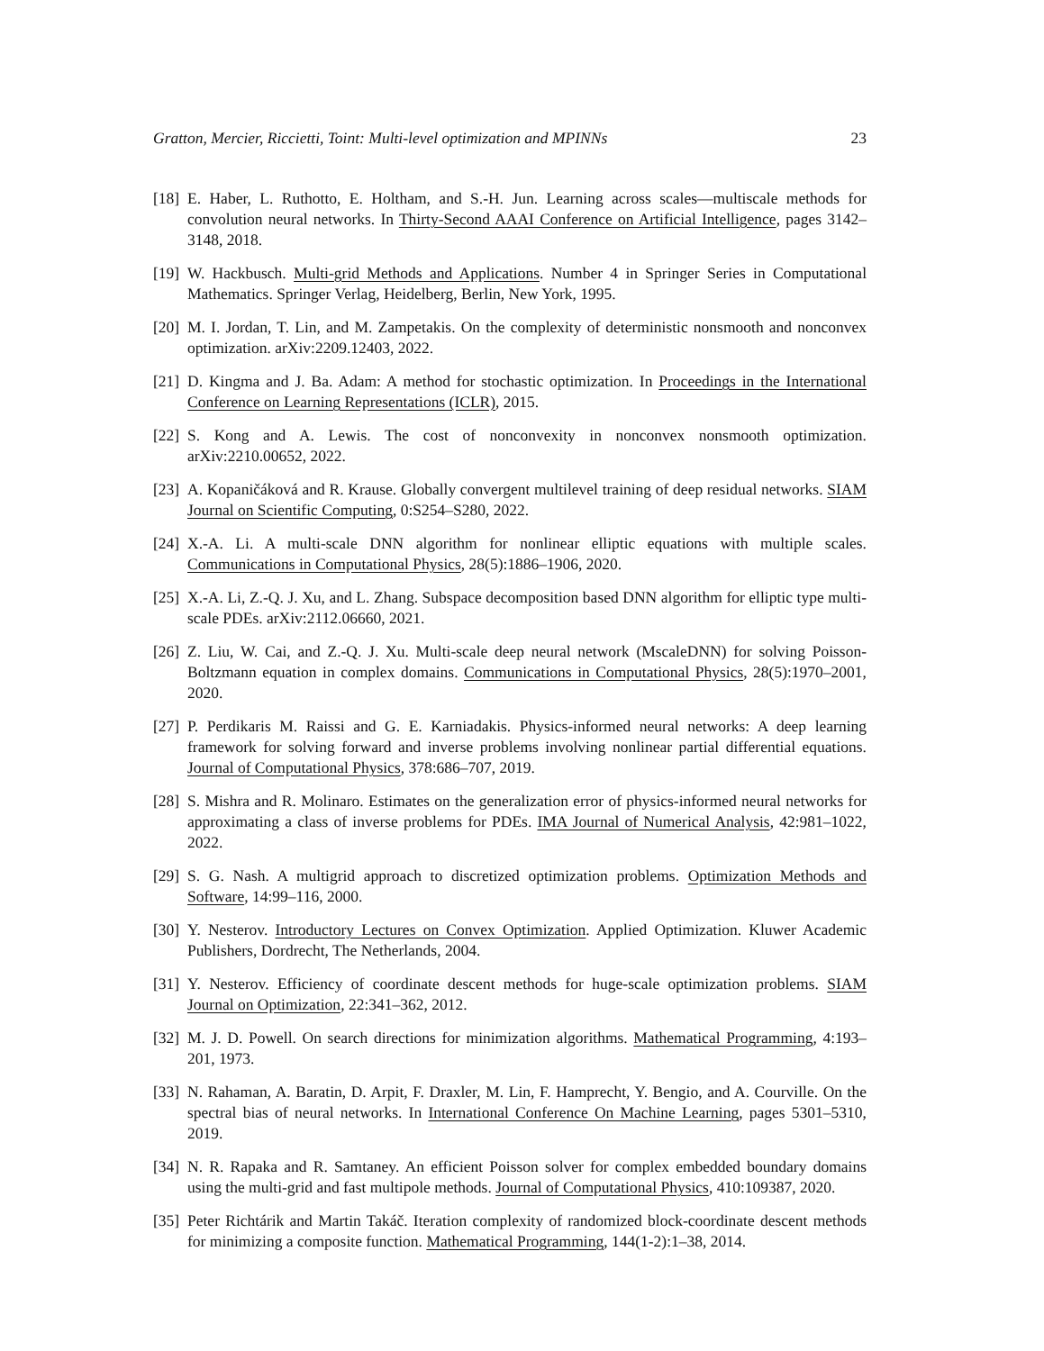Gratton, Mercier, Riccietti, Toint: Multi-level optimization and MPINNs 23
[18] E. Haber, L. Ruthotto, E. Holtham, and S.-H. Jun. Learning across scales—multiscale methods for convolution neural networks. In Thirty-Second AAAI Conference on Artificial Intelligence, pages 3142–3148, 2018.
[19] W. Hackbusch. Multi-grid Methods and Applications. Number 4 in Springer Series in Computational Mathematics. Springer Verlag, Heidelberg, Berlin, New York, 1995.
[20] M. I. Jordan, T. Lin, and M. Zampetakis. On the complexity of deterministic nonsmooth and nonconvex optimization. arXiv:2209.12403, 2022.
[21] D. Kingma and J. Ba. Adam: A method for stochastic optimization. In Proceedings in the International Conference on Learning Representations (ICLR), 2015.
[22] S. Kong and A. Lewis. The cost of nonconvexity in nonconvex nonsmooth optimization. arXiv:2210.00652, 2022.
[23] A. Kopaničáková and R. Krause. Globally convergent multilevel training of deep residual networks. SIAM Journal on Scientific Computing, 0:S254–S280, 2022.
[24] X.-A. Li. A multi-scale DNN algorithm for nonlinear elliptic equations with multiple scales. Communications in Computational Physics, 28(5):1886–1906, 2020.
[25] X.-A. Li, Z.-Q. J. Xu, and L. Zhang. Subspace decomposition based DNN algorithm for elliptic type multi-scale PDEs. arXiv:2112.06660, 2021.
[26] Z. Liu, W. Cai, and Z.-Q. J. Xu. Multi-scale deep neural network (MscaleDNN) for solving Poisson-Boltzmann equation in complex domains. Communications in Computational Physics, 28(5):1970–2001, 2020.
[27] P. Perdikaris M. Raissi and G. E. Karniadakis. Physics-informed neural networks: A deep learning framework for solving forward and inverse problems involving nonlinear partial differential equations. Journal of Computational Physics, 378:686–707, 2019.
[28] S. Mishra and R. Molinaro. Estimates on the generalization error of physics-informed neural networks for approximating a class of inverse problems for PDEs. IMA Journal of Numerical Analysis, 42:981–1022, 2022.
[29] S. G. Nash. A multigrid approach to discretized optimization problems. Optimization Methods and Software, 14:99–116, 2000.
[30] Y. Nesterov. Introductory Lectures on Convex Optimization. Applied Optimization. Kluwer Academic Publishers, Dordrecht, The Netherlands, 2004.
[31] Y. Nesterov. Efficiency of coordinate descent methods for huge-scale optimization problems. SIAM Journal on Optimization, 22:341–362, 2012.
[32] M. J. D. Powell. On search directions for minimization algorithms. Mathematical Programming, 4:193–201, 1973.
[33] N. Rahaman, A. Baratin, D. Arpit, F. Draxler, M. Lin, F. Hamprecht, Y. Bengio, and A. Courville. On the spectral bias of neural networks. In International Conference On Machine Learning, pages 5301–5310, 2019.
[34] N. R. Rapaka and R. Samtaney. An efficient Poisson solver for complex embedded boundary domains using the multi-grid and fast multipole methods. Journal of Computational Physics, 410:109387, 2020.
[35] Peter Richtárik and Martin Takáč. Iteration complexity of randomized block-coordinate descent methods for minimizing a composite function. Mathematical Programming, 144(1-2):1–38, 2014.